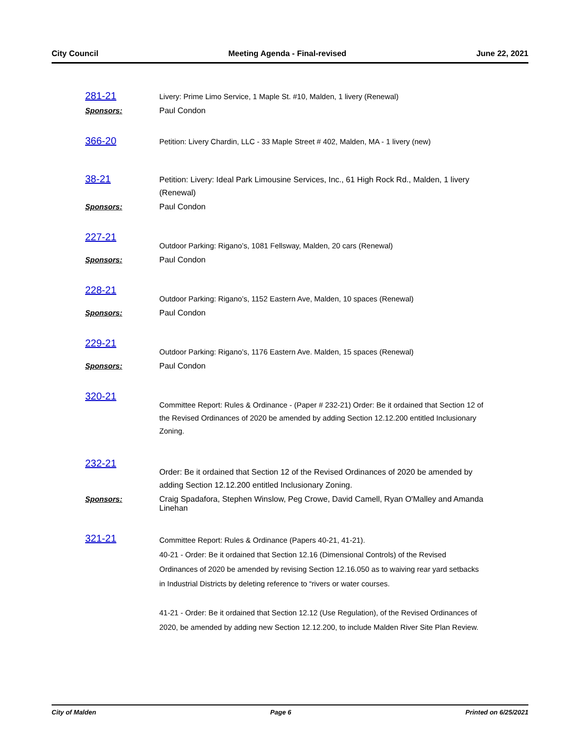City Council Meeting Agenda - Final-revised June 22, 2021
281-21
Livery: Prime Limo Service, 1 Maple St. #10, Malden, 1 livery (Renewal)
Sponsors: Paul Condon
366-20
Petition: Livery Chardin, LLC - 33 Maple Street # 402, Malden, MA - 1 livery (new)
38-21
Petition: Livery: Ideal Park Limousine Services, Inc., 61 High Rock Rd., Malden, 1 livery (Renewal)
Sponsors: Paul Condon
227-21
Outdoor Parking: Rigano’s, 1081 Fellsway, Malden, 20 cars (Renewal)
Sponsors: Paul Condon
228-21
Outdoor Parking: Rigano’s, 1152 Eastern Ave, Malden, 10 spaces (Renewal)
Sponsors: Paul Condon
229-21
Outdoor Parking: Rigano’s, 1176 Eastern Ave. Malden, 15 spaces (Renewal)
Sponsors: Paul Condon
320-21
Committee Report: Rules & Ordinance - (Paper # 232-21) Order: Be it ordained that Section 12 of the Revised Ordinances of 2020 be amended by adding Section 12.12.200 entitled Inclusionary Zoning.
232-21
Order: Be it ordained that Section 12 of the Revised Ordinances of 2020 be amended by adding Section 12.12.200 entitled Inclusionary Zoning.
Sponsors: Craig Spadafora, Stephen Winslow, Peg Crowe, David Camell, Ryan O'Malley and Amanda Linehan
321-21
Committee Report: Rules & Ordinance (Papers 40-21, 41-21).
40-21 - Order: Be it ordained that Section 12.16 (Dimensional Controls) of the Revised Ordinances of 2020 be amended by revising Section 12.16.050 as to waiving rear yard setbacks in Industrial Districts by deleting reference to “rivers or water courses.
41-21 - Order: Be it ordained that Section 12.12 (Use Regulation), of the Revised Ordinances of 2020, be amended by adding new Section 12.12.200, to include Malden River Site Plan Review.
City of Malden Page 6 Printed on 6/25/2021